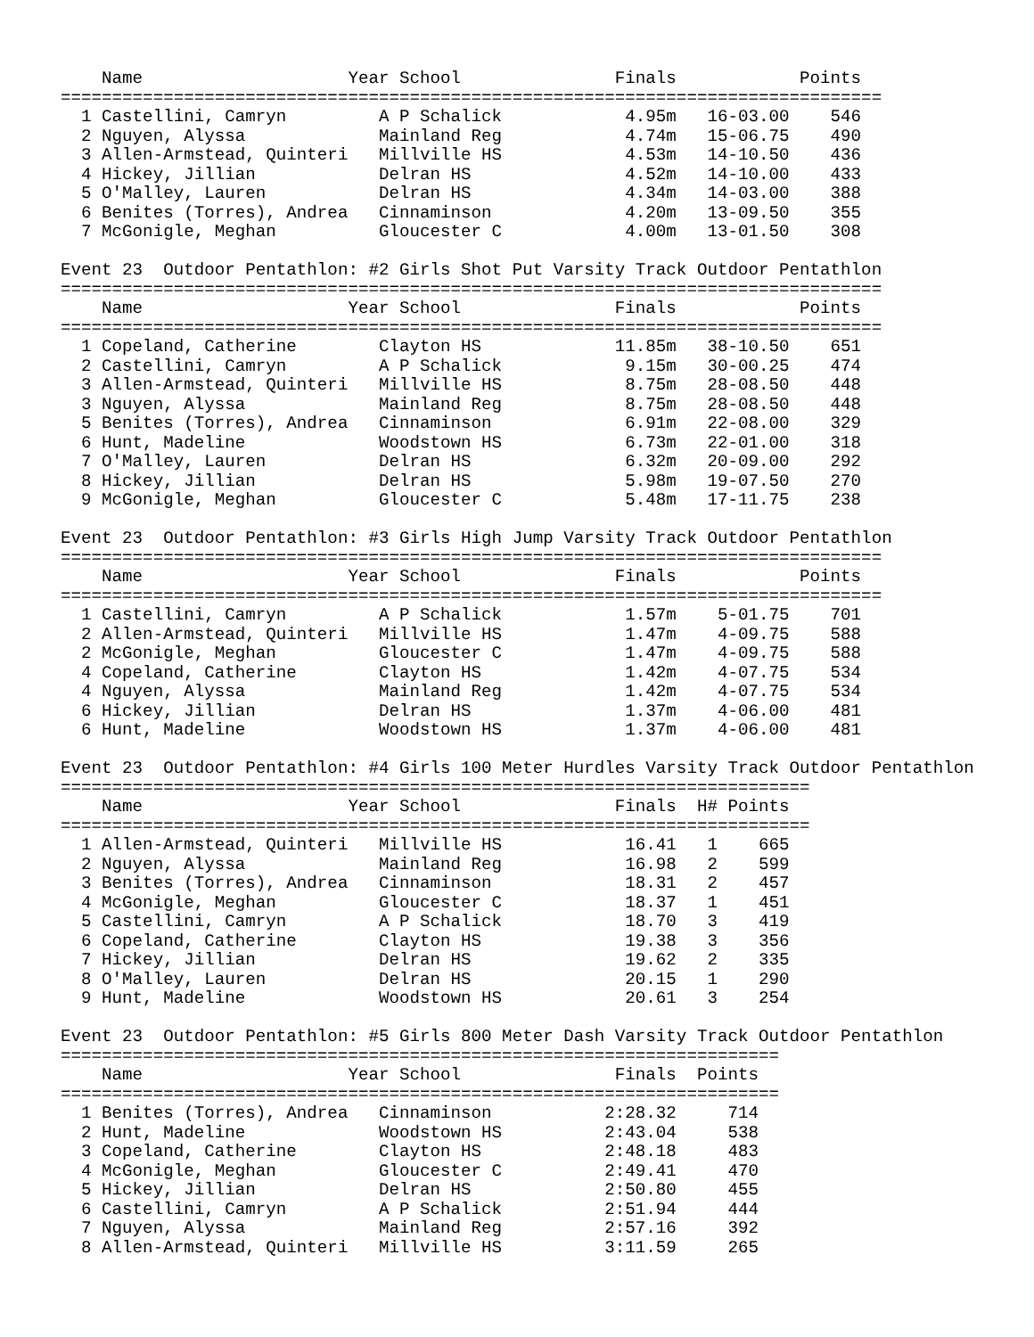Name                    Year School               Finals            Points
================================================================================
  1 Castellini, Camryn         A P Schalick            4.95m   16-03.00    546
  2 Nguyen, Alyssa             Mainland Reg            4.74m   15-06.75    490
  3 Allen-Armstead, Quinteri   Millville HS            4.53m   14-10.50    436
  4 Hickey, Jillian            Delran HS               4.52m   14-10.00    433
  5 O'Malley, Lauren           Delran HS               4.34m   14-03.00    388
  6 Benites (Torres), Andrea   Cinnaminson             4.20m   13-09.50    355
  7 McGonigle, Meghan          Gloucester C            4.00m   13-01.50    308

Event 23  Outdoor Pentathlon: #2 Girls Shot Put Varsity Track Outdoor Pentathlon
================================================================================
    Name                    Year School               Finals            Points
================================================================================
  1 Copeland, Catherine        Clayton HS             11.85m   38-10.50    651
  2 Castellini, Camryn         A P Schalick            9.15m   30-00.25    474
  3 Allen-Armstead, Quinteri   Millville HS            8.75m   28-08.50    448
  3 Nguyen, Alyssa             Mainland Reg            8.75m   28-08.50    448
  5 Benites (Torres), Andrea   Cinnaminson             6.91m   22-08.00    329
  6 Hunt, Madeline             Woodstown HS            6.73m   22-01.00    318
  7 O'Malley, Lauren           Delran HS               6.32m   20-09.00    292
  8 Hickey, Jillian            Delran HS               5.98m   19-07.50    270
  9 McGonigle, Meghan          Gloucester C            5.48m   17-11.75    238

Event 23  Outdoor Pentathlon: #3 Girls High Jump Varsity Track Outdoor Pentathlon
================================================================================
    Name                    Year School               Finals            Points
================================================================================
  1 Castellini, Camryn         A P Schalick            1.57m    5-01.75    701
  2 Allen-Armstead, Quinteri   Millville HS            1.47m    4-09.75    588
  2 McGonigle, Meghan          Gloucester C            1.47m    4-09.75    588
  4 Copeland, Catherine        Clayton HS              1.42m    4-07.75    534
  4 Nguyen, Alyssa             Mainland Reg            1.42m    4-07.75    534
  6 Hickey, Jillian            Delran HS               1.37m    4-06.00    481
  6 Hunt, Madeline             Woodstown HS            1.37m    4-06.00    481

Event 23  Outdoor Pentathlon: #4 Girls 100 Meter Hurdles Varsity Track Outdoor Pentathlon
=========================================================================
    Name                    Year School               Finals  H# Points
=========================================================================
  1 Allen-Armstead, Quinteri   Millville HS            16.41   1    665
  2 Nguyen, Alyssa             Mainland Reg            16.98   2    599
  3 Benites (Torres), Andrea   Cinnaminson             18.31   2    457
  4 McGonigle, Meghan          Gloucester C            18.37   1    451
  5 Castellini, Camryn         A P Schalick            18.70   3    419
  6 Copeland, Catherine        Clayton HS              19.38   3    356
  7 Hickey, Jillian            Delran HS               19.62   2    335
  8 O'Malley, Lauren           Delran HS               20.15   1    290
  9 Hunt, Madeline             Woodstown HS            20.61   3    254

Event 23  Outdoor Pentathlon: #5 Girls 800 Meter Dash Varsity Track Outdoor Pentathlon
======================================================================
    Name                    Year School               Finals  Points
======================================================================
  1 Benites (Torres), Andrea   Cinnaminson           2:28.32     714
  2 Hunt, Madeline             Woodstown HS          2:43.04     538
  3 Copeland, Catherine        Clayton HS            2:48.18     483
  4 McGonigle, Meghan          Gloucester C          2:49.41     470
  5 Hickey, Jillian            Delran HS             2:50.80     455
  6 Castellini, Camryn         A P Schalick          2:51.94     444
  7 Nguyen, Alyssa             Mainland Reg          2:57.16     392
  8 Allen-Armstead, Quinteri   Millville HS          3:11.59     265